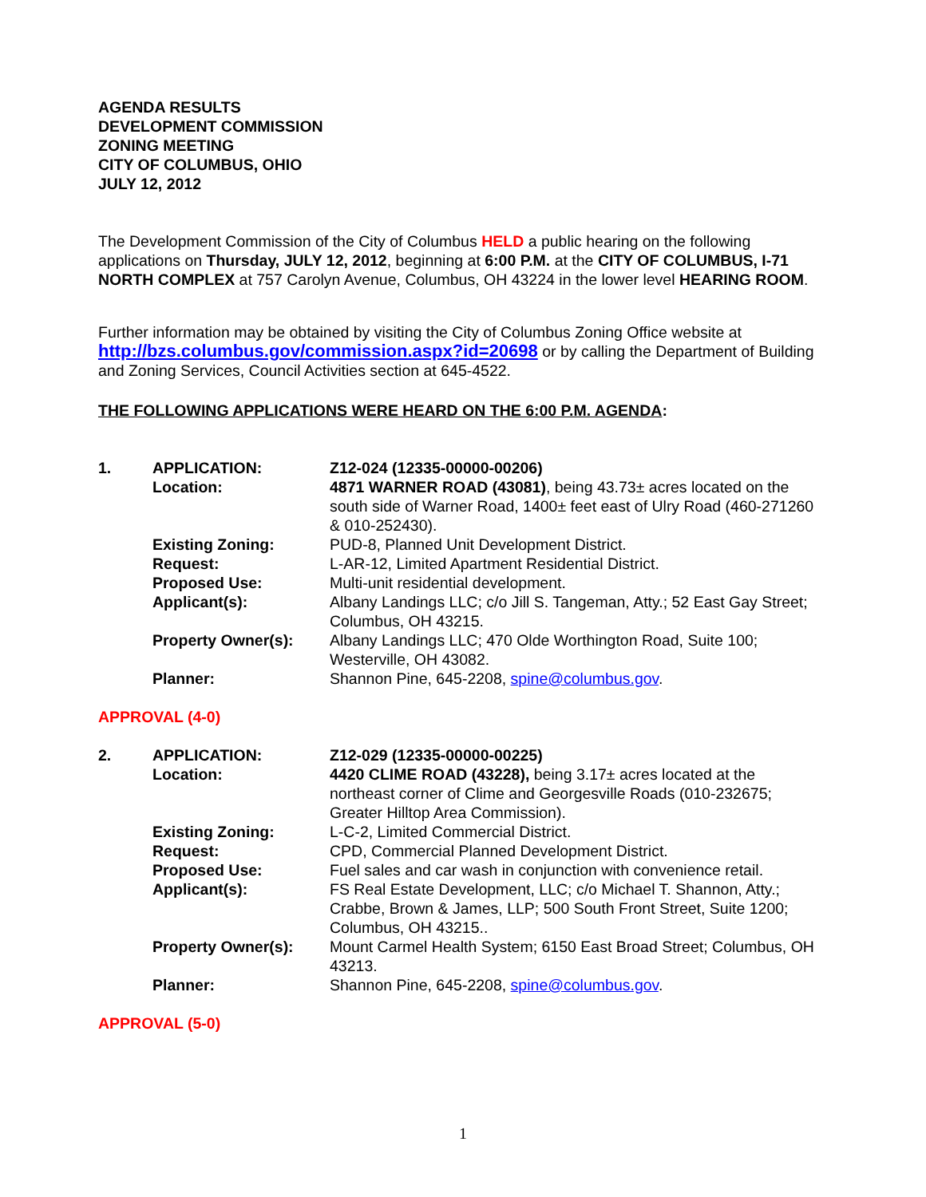AGENDA RESULTS
DEVELOPMENT COMMISSION
ZONING MEETING
CITY OF COLUMBUS, OHIO
JULY 12, 2012
The Development Commission of the City of Columbus HELD a public hearing on the following applications on Thursday, JULY 12, 2012, beginning at 6:00 P.M. at the CITY OF COLUMBUS, I-71 NORTH COMPLEX at 757 Carolyn Avenue, Columbus, OH 43224 in the lower level HEARING ROOM.
Further information may be obtained by visiting the City of Columbus Zoning Office website at http://bzs.columbus.gov/commission.aspx?id=20698 or by calling the Department of Building and Zoning Services, Council Activities section at 645-4522.
THE FOLLOWING APPLICATIONS WERE HEARD ON THE 6:00 P.M. AGENDA:
| 1. | APPLICATION: | Z12-024 (12335-00000-00206) |
| | Location: | 4871 WARNER ROAD (43081) , being 43.73± acres located on the south side of Warner Road, 1400± feet east of Ulry Road (460-271260 & 010-252430). |
| | Existing Zoning: | PUD-8, Planned Unit Development District. |
| | Request: | L-AR-12, Limited Apartment Residential District. |
| | Proposed Use: | Multi-unit residential development. |
| | Applicant(s): | Albany Landings LLC; c/o Jill S. Tangeman, Atty.; 52 East Gay Street; Columbus, OH 43215. |
| | Property Owner(s): | Albany Landings LLC; 470 Olde Worthington Road, Suite 100; Westerville, OH 43082. |
| | Planner: | Shannon Pine, 645-2208, spine@columbus.gov . |
APPROVAL (4-0)
| 2. | APPLICATION: | Z12-029 (12335-00000-00225) |
| | Location: | 4420 CLIME ROAD (43228), being 3.17± acres located at the northeast corner of Clime and Georgesville Roads (010-232675; Greater Hilltop Area Commission). |
| | Existing Zoning: | L-C-2, Limited Commercial District. |
| | Request: | CPD, Commercial Planned Development District. |
| | Proposed Use: | Fuel sales and car wash in conjunction with convenience retail. |
| | Applicant(s): | FS Real Estate Development, LLC; c/o Michael T. Shannon, Atty.; Crabbe, Brown & James, LLP; 500 South Front Street, Suite 1200; Columbus, OH 43215.. |
| | Property Owner(s): | Mount Carmel Health System; 6150 East Broad Street; Columbus, OH 43213. |
| | Planner: | Shannon Pine, 645-2208, spine@columbus.gov . |
APPROVAL (5-0)
1